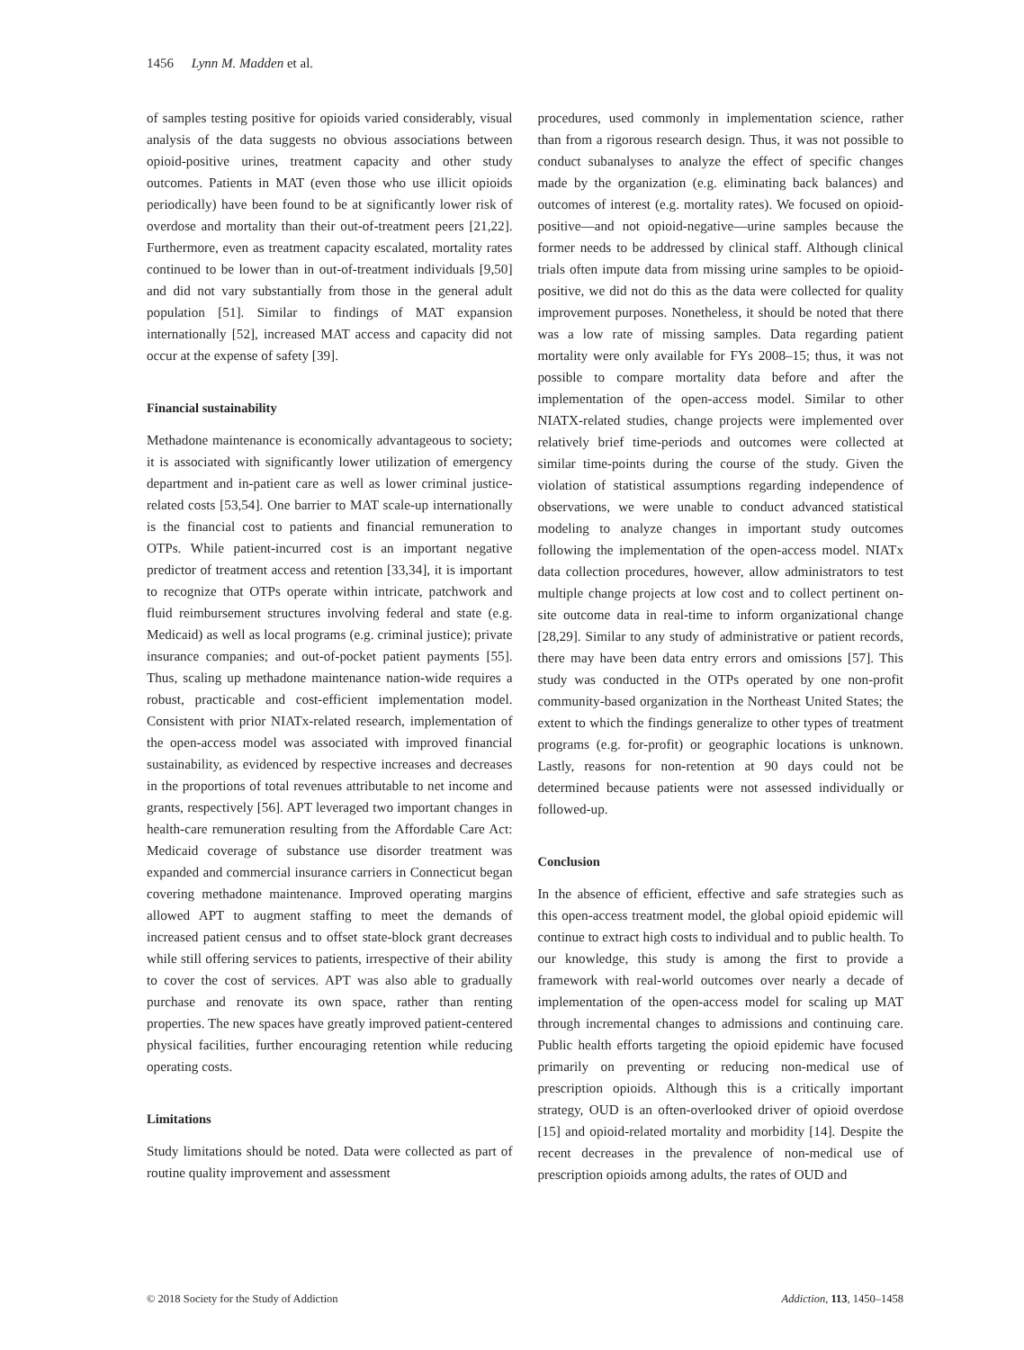1456 Lynn M. Madden et al.
of samples testing positive for opioids varied considerably, visual analysis of the data suggests no obvious associations between opioid-positive urines, treatment capacity and other study outcomes. Patients in MAT (even those who use illicit opioids periodically) have been found to be at significantly lower risk of overdose and mortality than their out-of-treatment peers [21,22]. Furthermore, even as treatment capacity escalated, mortality rates continued to be lower than in out-of-treatment individuals [9,50] and did not vary substantially from those in the general adult population [51]. Similar to findings of MAT expansion internationally [52], increased MAT access and capacity did not occur at the expense of safety [39].
Financial sustainability
Methadone maintenance is economically advantageous to society; it is associated with significantly lower utilization of emergency department and in-patient care as well as lower criminal justice-related costs [53,54]. One barrier to MAT scale-up internationally is the financial cost to patients and financial remuneration to OTPs. While patient-incurred cost is an important negative predictor of treatment access and retention [33,34], it is important to recognize that OTPs operate within intricate, patchwork and fluid reimbursement structures involving federal and state (e.g. Medicaid) as well as local programs (e.g. criminal justice); private insurance companies; and out-of-pocket patient payments [55]. Thus, scaling up methadone maintenance nation-wide requires a robust, practicable and cost-efficient implementation model. Consistent with prior NIATx-related research, implementation of the open-access model was associated with improved financial sustainability, as evidenced by respective increases and decreases in the proportions of total revenues attributable to net income and grants, respectively [56]. APT leveraged two important changes in health-care remuneration resulting from the Affordable Care Act: Medicaid coverage of substance use disorder treatment was expanded and commercial insurance carriers in Connecticut began covering methadone maintenance. Improved operating margins allowed APT to augment staffing to meet the demands of increased patient census and to offset state-block grant decreases while still offering services to patients, irrespective of their ability to cover the cost of services. APT was also able to gradually purchase and renovate its own space, rather than renting properties. The new spaces have greatly improved patient-centered physical facilities, further encouraging retention while reducing operating costs.
Limitations
Study limitations should be noted. Data were collected as part of routine quality improvement and assessment
procedures, used commonly in implementation science, rather than from a rigorous research design. Thus, it was not possible to conduct subanalyses to analyze the effect of specific changes made by the organization (e.g. eliminating back balances) and outcomes of interest (e.g. mortality rates). We focused on opioid-positive—and not opioid-negative—urine samples because the former needs to be addressed by clinical staff. Although clinical trials often impute data from missing urine samples to be opioid-positive, we did not do this as the data were collected for quality improvement purposes. Nonetheless, it should be noted that there was a low rate of missing samples. Data regarding patient mortality were only available for FYs 2008–15; thus, it was not possible to compare mortality data before and after the implementation of the open-access model. Similar to other NIATX-related studies, change projects were implemented over relatively brief time-periods and outcomes were collected at similar time-points during the course of the study. Given the violation of statistical assumptions regarding independence of observations, we were unable to conduct advanced statistical modeling to analyze changes in important study outcomes following the implementation of the open-access model. NIATx data collection procedures, however, allow administrators to test multiple change projects at low cost and to collect pertinent on-site outcome data in real-time to inform organizational change [28,29]. Similar to any study of administrative or patient records, there may have been data entry errors and omissions [57]. This study was conducted in the OTPs operated by one non-profit community-based organization in the Northeast United States; the extent to which the findings generalize to other types of treatment programs (e.g. for-profit) or geographic locations is unknown. Lastly, reasons for non-retention at 90 days could not be determined because patients were not assessed individually or followed-up.
Conclusion
In the absence of efficient, effective and safe strategies such as this open-access treatment model, the global opioid epidemic will continue to extract high costs to individual and to public health. To our knowledge, this study is among the first to provide a framework with real-world outcomes over nearly a decade of implementation of the open-access model for scaling up MAT through incremental changes to admissions and continuing care. Public health efforts targeting the opioid epidemic have focused primarily on preventing or reducing non-medical use of prescription opioids. Although this is a critically important strategy, OUD is an often-overlooked driver of opioid overdose [15] and opioid-related mortality and morbidity [14]. Despite the recent decreases in the prevalence of non-medical use of prescription opioids among adults, the rates of OUD and
© 2018 Society for the Study of Addiction Addiction, 113, 1450–1458